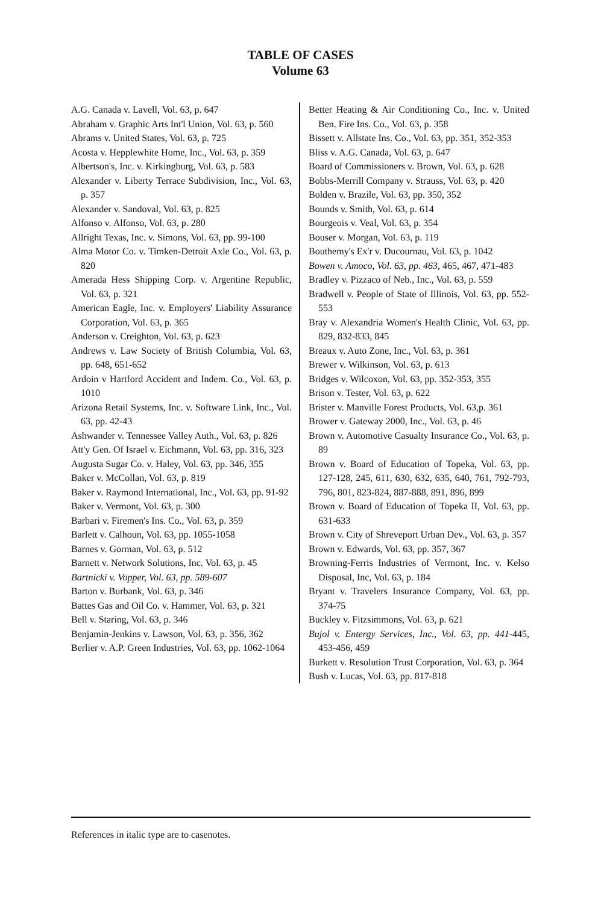TABLE OF CASES
Volume 63
A.G. Canada v. Lavell, Vol. 63, p. 647
Abraham v. Graphic Arts Int'l Union, Vol. 63, p. 560
Abrams v. United States, Vol. 63, p. 725
Acosta v. Hepplewhite Home, Inc., Vol. 63, p. 359
Albertson's, Inc. v. Kirkingburg, Vol. 63, p. 583
Alexander v. Liberty Terrace Subdivision, Inc., Vol. 63, p. 357
Alexander v. Sandoval, Vol. 63, p. 825
Alfonso v. Alfonso, Vol. 63, p. 280
Allright Texas, Inc. v. Simons, Vol. 63, pp. 99-100
Alma Motor Co. v. Timken-Detroit Axle Co., Vol. 63, p. 820
Amerada Hess Shipping Corp. v. Argentine Republic, Vol. 63, p. 321
American Eagle, Inc. v. Employers' Liability Assurance Corporation, Vol. 63, p. 365
Anderson v. Creighton, Vol. 63, p. 623
Andrews v. Law Society of British Columbia, Vol. 63, pp. 648, 651-652
Ardoin v Hartford Accident and Indem. Co., Vol. 63, p. 1010
Arizona Retail Systems, Inc. v. Software Link, Inc., Vol. 63, pp. 42-43
Ashwander v. Tennessee Valley Auth., Vol. 63, p. 826
Att'y Gen. Of Israel v. Eichmann, Vol. 63, pp. 316, 323
Augusta Sugar Co. v. Haley, Vol. 63, pp. 346, 355
Baker v. McCollan, Vol. 63, p. 819
Baker v. Raymond International, Inc., Vol. 63, pp. 91-92
Baker v. Vermont, Vol. 63, p. 300
Barbari v. Firemen's Ins. Co., Vol. 63, p. 359
Barlett v. Calhoun, Vol. 63, pp. 1055-1058
Barnes v. Gorman, Vol. 63, p. 512
Barnett v. Network Solutions, Inc. Vol. 63, p. 45
Bartnicki v. Vopper, Vol. 63, pp. 589-607
Barton v. Burbank, Vol. 63, p. 346
Battes Gas and Oil Co. v. Hammer, Vol. 63, p. 321
Bell v. Staring, Vol. 63, p. 346
Benjamin-Jenkins v. Lawson, Vol. 63, p. 356, 362
Berlier v. A.P. Green Industries, Vol. 63, pp. 1062-1064
Better Heating & Air Conditioning Co., Inc. v. United Ben. Fire Ins. Co., Vol. 63, p. 358
Bissett v. Allstate Ins. Co., Vol. 63, pp. 351, 352-353
Bliss v. A.G. Canada, Vol. 63, p. 647
Board of Commissioners v. Brown, Vol. 63, p. 628
Bobbs-Merrill Company v. Strauss, Vol. 63, p. 420
Bolden v. Brazile, Vol. 63, pp. 350, 352
Bounds v. Smith, Vol. 63, p. 614
Bourgeois v. Veal, Vol. 63, p. 354
Bouser v. Morgan, Vol. 63, p. 119
Bouthemy's Ex'r v. Ducournau, Vol. 63, p. 1042
Bowen v. Amoco, Vol. 63, pp. 463, 465, 467, 471-483
Bradley v. Pizzaco of Neb., Inc., Vol. 63, p. 559
Bradwell v. People of State of Illinois, Vol. 63, pp. 552-553
Bray v. Alexandria Women's Health Clinic, Vol. 63, pp. 829, 832-833, 845
Breaux v. Auto Zone, Inc., Vol. 63, p. 361
Brewer v. Wilkinson, Vol. 63, p. 613
Bridges v. Wilcoxon, Vol. 63, pp. 352-353, 355
Brison v. Tester, Vol. 63, p. 622
Brister v. Manville Forest Products, Vol. 63,p. 361
Brower v. Gateway 2000, Inc., Vol. 63, p. 46
Brown v. Automotive Casualty Insurance Co., Vol. 63, p. 89
Brown v. Board of Education of Topeka, Vol. 63, pp. 127-128, 245, 611, 630, 632, 635, 640, 761, 792-793, 796, 801, 823-824, 887-888, 891, 896, 899
Brown v. Board of Education of Topeka II, Vol. 63, pp. 631-633
Brown v. City of Shreveport Urban Dev., Vol. 63, p. 357
Brown v. Edwards, Vol. 63, pp. 357, 367
Browning-Ferris Industries of Vermont, Inc. v. Kelso Disposal, Inc, Vol. 63, p. 184
Bryant v. Travelers Insurance Company, Vol. 63, pp. 374-75
Buckley v. Fitzsimmons, Vol. 63, p. 621
Bujol v. Entergy Services, Inc., Vol. 63, pp. 441-445, 453-456, 459
Burkett v. Resolution Trust Corporation, Vol. 63, p. 364
Bush v. Lucas, Vol. 63, pp. 817-818
References in italic type are to casenotes.